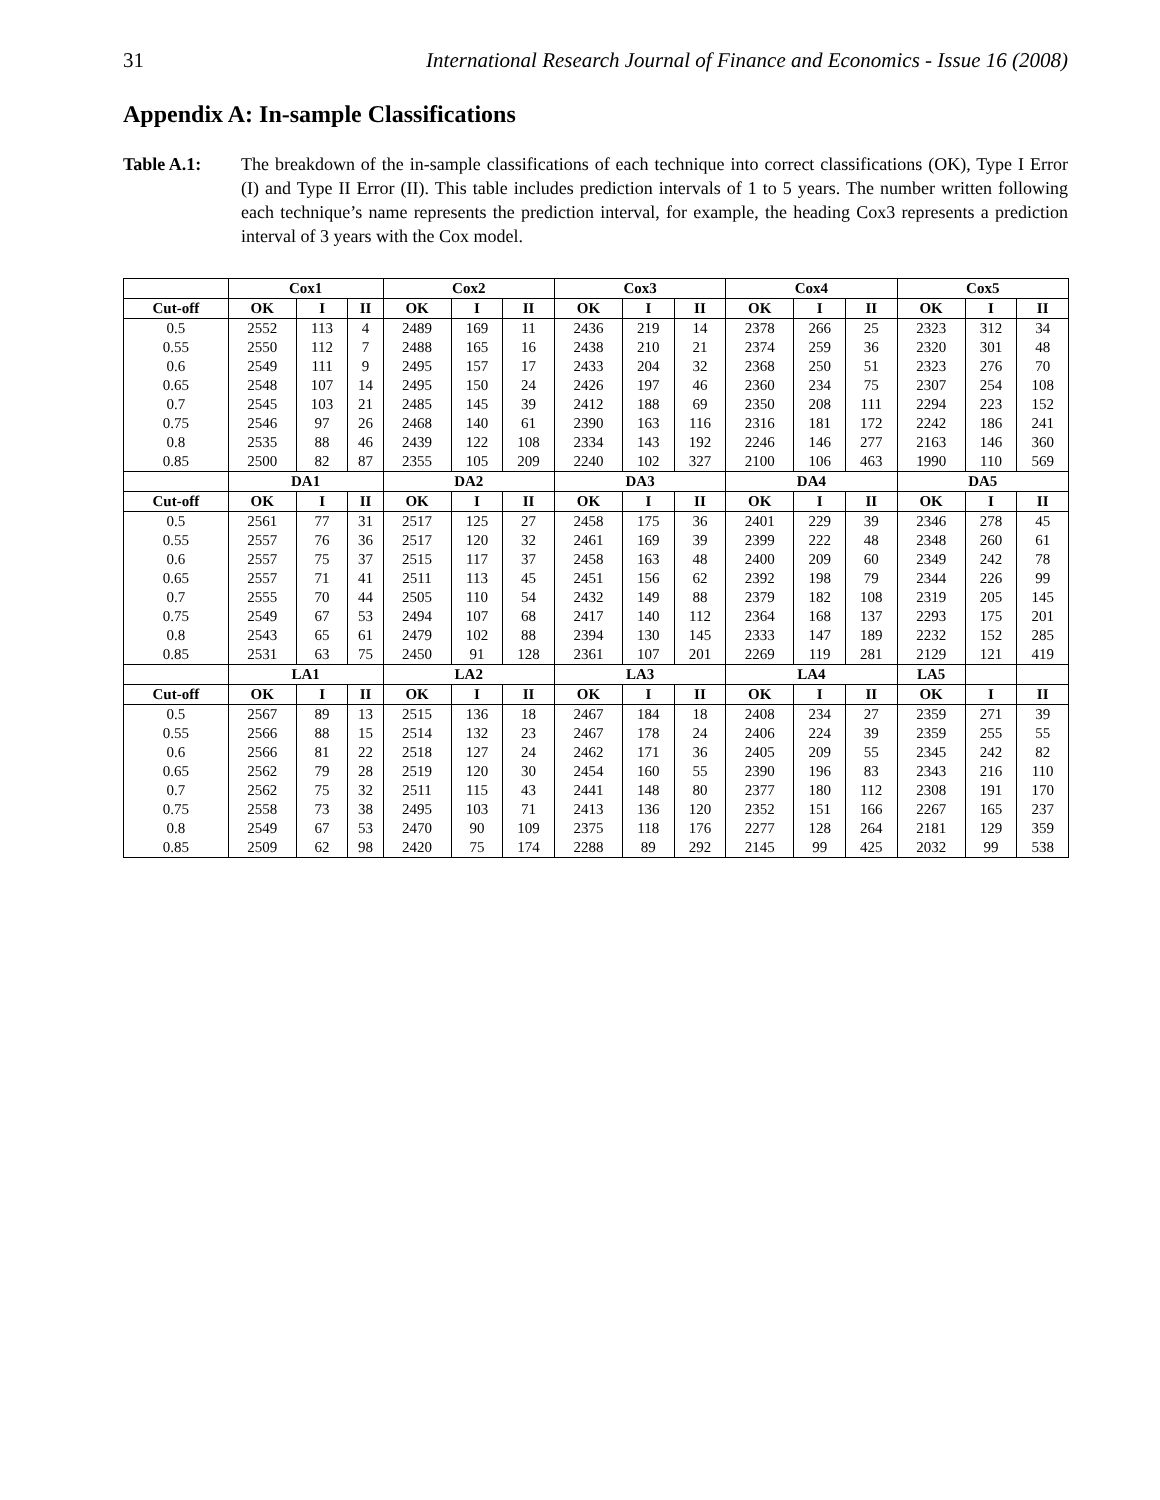31 International Research Journal of Finance and Economics - Issue 16 (2008)
Appendix A: In-sample Classifications
Table A.1: The breakdown of the in-sample classifications of each technique into correct classifications (OK), Type I Error (I) and Type II Error (II). This table includes prediction intervals of 1 to 5 years. The number written following each technique’s name represents the prediction interval, for example, the heading Cox3 represents a prediction interval of 3 years with the Cox model.
| | Cox1 | | | Cox2 | | | Cox3 | | | Cox4 | | | Cox5 | | |
| --- | --- | --- | --- | --- | --- | --- | --- | --- | --- | --- | --- | --- | --- | --- | --- |
| Cut-off | OK | I | II | OK | I | II | OK | I | II | OK | I | II | OK | I | II |
| 0.5 | 2552 | 113 | 4 | 2489 | 169 | 11 | 2436 | 219 | 14 | 2378 | 266 | 25 | 2323 | 312 | 34 |
| 0.55 | 2550 | 112 | 7 | 2488 | 165 | 16 | 2438 | 210 | 21 | 2374 | 259 | 36 | 2320 | 301 | 48 |
| 0.6 | 2549 | 111 | 9 | 2495 | 157 | 17 | 2433 | 204 | 32 | 2368 | 250 | 51 | 2323 | 276 | 70 |
| 0.65 | 2548 | 107 | 14 | 2495 | 150 | 24 | 2426 | 197 | 46 | 2360 | 234 | 75 | 2307 | 254 | 108 |
| 0.7 | 2545 | 103 | 21 | 2485 | 145 | 39 | 2412 | 188 | 69 | 2350 | 208 | 111 | 2294 | 223 | 152 |
| 0.75 | 2546 | 97 | 26 | 2468 | 140 | 61 | 2390 | 163 | 116 | 2316 | 181 | 172 | 2242 | 186 | 241 |
| 0.8 | 2535 | 88 | 46 | 2439 | 122 | 108 | 2334 | 143 | 192 | 2246 | 146 | 277 | 2163 | 146 | 360 |
| 0.85 | 2500 | 82 | 87 | 2355 | 105 | 209 | 2240 | 102 | 327 | 2100 | 106 | 463 | 1990 | 110 | 569 |
| | DA1 | | | DA2 | | | DA3 | | | DA4 | | | DA5 | | |
| Cut-off | OK | I | II | OK | I | II | OK | I | II | OK | I | II | OK | I | II |
| 0.5 | 2561 | 77 | 31 | 2517 | 125 | 27 | 2458 | 175 | 36 | 2401 | 229 | 39 | 2346 | 278 | 45 |
| 0.55 | 2557 | 76 | 36 | 2517 | 120 | 32 | 2461 | 169 | 39 | 2399 | 222 | 48 | 2348 | 260 | 61 |
| 0.6 | 2557 | 75 | 37 | 2515 | 117 | 37 | 2458 | 163 | 48 | 2400 | 209 | 60 | 2349 | 242 | 78 |
| 0.65 | 2557 | 71 | 41 | 2511 | 113 | 45 | 2451 | 156 | 62 | 2392 | 198 | 79 | 2344 | 226 | 99 |
| 0.7 | 2555 | 70 | 44 | 2505 | 110 | 54 | 2432 | 149 | 88 | 2379 | 182 | 108 | 2319 | 205 | 145 |
| 0.75 | 2549 | 67 | 53 | 2494 | 107 | 68 | 2417 | 140 | 112 | 2364 | 168 | 137 | 2293 | 175 | 201 |
| 0.8 | 2543 | 65 | 61 | 2479 | 102 | 88 | 2394 | 130 | 145 | 2333 | 147 | 189 | 2232 | 152 | 285 |
| 0.85 | 2531 | 63 | 75 | 2450 | 91 | 128 | 2361 | 107 | 201 | 2269 | 119 | 281 | 2129 | 121 | 419 |
| | LA1 | | | LA2 | | | LA3 | | | LA4 | | | LA5 | | |
| Cut-off | OK | I | II | OK | I | II | OK | I | II | OK | I | II | OK | I | II |
| 0.5 | 2567 | 89 | 13 | 2515 | 136 | 18 | 2467 | 184 | 18 | 2408 | 234 | 27 | 2359 | 271 | 39 |
| 0.55 | 2566 | 88 | 15 | 2514 | 132 | 23 | 2467 | 178 | 24 | 2406 | 224 | 39 | 2359 | 255 | 55 |
| 0.6 | 2566 | 81 | 22 | 2518 | 127 | 24 | 2462 | 171 | 36 | 2405 | 209 | 55 | 2345 | 242 | 82 |
| 0.65 | 2562 | 79 | 28 | 2519 | 120 | 30 | 2454 | 160 | 55 | 2390 | 196 | 83 | 2343 | 216 | 110 |
| 0.7 | 2562 | 75 | 32 | 2511 | 115 | 43 | 2441 | 148 | 80 | 2377 | 180 | 112 | 2308 | 191 | 170 |
| 0.75 | 2558 | 73 | 38 | 2495 | 103 | 71 | 2413 | 136 | 120 | 2352 | 151 | 166 | 2267 | 165 | 237 |
| 0.8 | 2549 | 67 | 53 | 2470 | 90 | 109 | 2375 | 118 | 176 | 2277 | 128 | 264 | 2181 | 129 | 359 |
| 0.85 | 2509 | 62 | 98 | 2420 | 75 | 174 | 2288 | 89 | 292 | 2145 | 99 | 425 | 2032 | 99 | 538 |